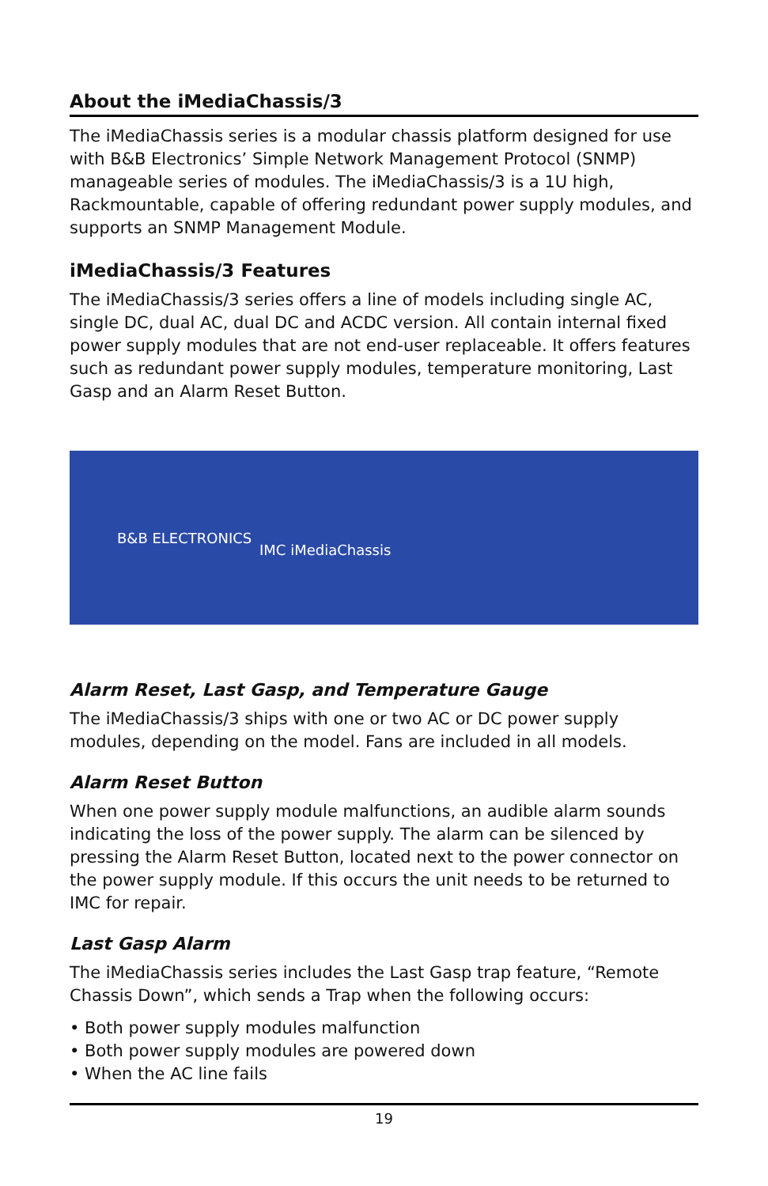About the iMediaChassis/3
The iMediaChassis series is a modular chassis platform designed for use with B&B Electronics’ Simple Network Management Protocol (SNMP) manageable series of modules. The iMediaChassis/3 is a 1U high, Rackmountable, capable of offering redundant power supply modules, and supports an SNMP Management Module.
iMediaChassis/3 Features
The iMediaChassis/3 series offers a line of models including single AC, single DC, dual AC, dual DC and ACDC version. All contain internal fixed power supply modules that are not end-user replaceable. It offers features such as redundant power supply modules, temperature monitoring, Last Gasp and an Alarm Reset Button.
B&B ELECTRONICS
IMC iMediaChassis
Alarm Reset, Last Gasp, and Temperature Gauge
The iMediaChassis/3 ships with one or two AC or DC power supply modules, depending on the model. Fans are included in all models.
Alarm Reset Button
When one power supply module malfunctions, an audible alarm sounds indicating the loss of the power supply. The alarm can be silenced by pressing the Alarm Reset Button, located next to the power connector on the power supply module. If this occurs the unit needs to be returned to IMC for repair.
Last Gasp Alarm
The iMediaChassis series includes the Last Gasp trap feature, “Remote Chassis Down”, which sends a Trap when the following occurs:
• Both power supply modules malfunction
• Both power supply modules are powered down
• When the AC line fails
19